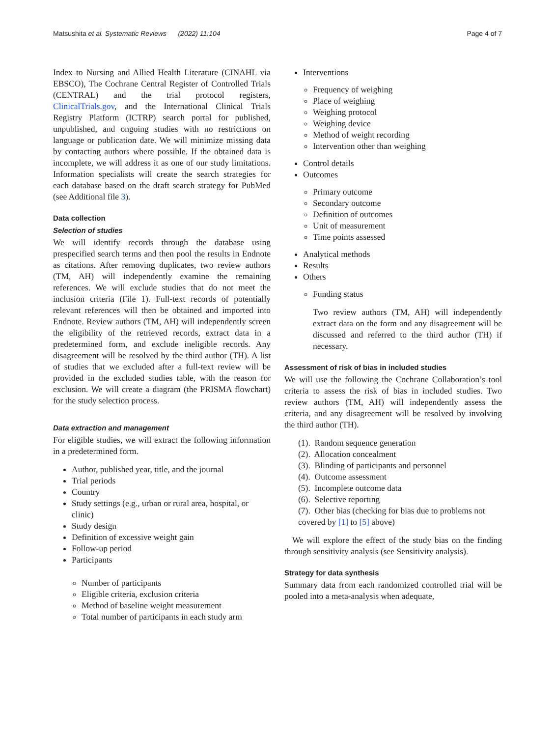Matsushita et al. Systematic Reviews (2022) 11:104 Page 4 of 7
Index to Nursing and Allied Health Literature (CINAHL via EBSCO), The Cochrane Central Register of Controlled Trials (CENTRAL) and the trial protocol registers, ClinicalTrials.gov, and the International Clinical Trials Registry Platform (ICTRP) search portal for published, unpublished, and ongoing studies with no restrictions on language or publication date. We will minimize missing data by contacting authors where possible. If the obtained data is incomplete, we will address it as one of our study limitations. Information specialists will create the search strategies for each database based on the draft search strategy for PubMed (see Additional file 3).
Data collection
Selection of studies
We will identify records through the database using prespecified search terms and then pool the results in Endnote as citations. After removing duplicates, two review authors (TM, AH) will independently examine the remaining references. We will exclude studies that do not meet the inclusion criteria (File 1). Full-text records of potentially relevant references will then be obtained and imported into Endnote. Review authors (TM, AH) will independently screen the eligibility of the retrieved records, extract data in a predetermined form, and exclude ineligible records. Any disagreement will be resolved by the third author (TH). A list of studies that we excluded after a full-text review will be provided in the excluded studies table, with the reason for exclusion. We will create a diagram (the PRISMA flowchart) for the study selection process.
Data extraction and management
For eligible studies, we will extract the following information in a predetermined form.
Author, published year, title, and the journal
Trial periods
Country
Study settings (e.g., urban or rural area, hospital, or clinic)
Study design
Definition of excessive weight gain
Follow-up period
Participants
Number of participants
Eligible criteria, exclusion criteria
Method of baseline weight measurement
Total number of participants in each study arm
Interventions
Frequency of weighing
Place of weighing
Weighing protocol
Weighing device
Method of weight recording
Intervention other than weighing
Control details
Outcomes
Primary outcome
Secondary outcome
Definition of outcomes
Unit of measurement
Time points assessed
Analytical methods
Results
Others
Funding status
Two review authors (TM, AH) will independently extract data on the form and any disagreement will be discussed and referred to the third author (TH) if necessary.
Assessment of risk of bias in included studies
We will use the following the Cochrane Collaboration’s tool criteria to assess the risk of bias in included studies. Two review authors (TM, AH) will independently assess the criteria, and any disagreement will be resolved by involving the third author (TH).
(1). Random sequence generation
(2). Allocation concealment
(3). Blinding of participants and personnel
(4). Outcome assessment
(5). Incomplete outcome data
(6). Selective reporting
(7). Other bias (checking for bias due to problems not covered by [1] to [5] above)
We will explore the effect of the study bias on the finding through sensitivity analysis (see Sensitivity analysis).
Strategy for data synthesis
Summary data from each randomized controlled trial will be pooled into a meta-analysis when adequate,